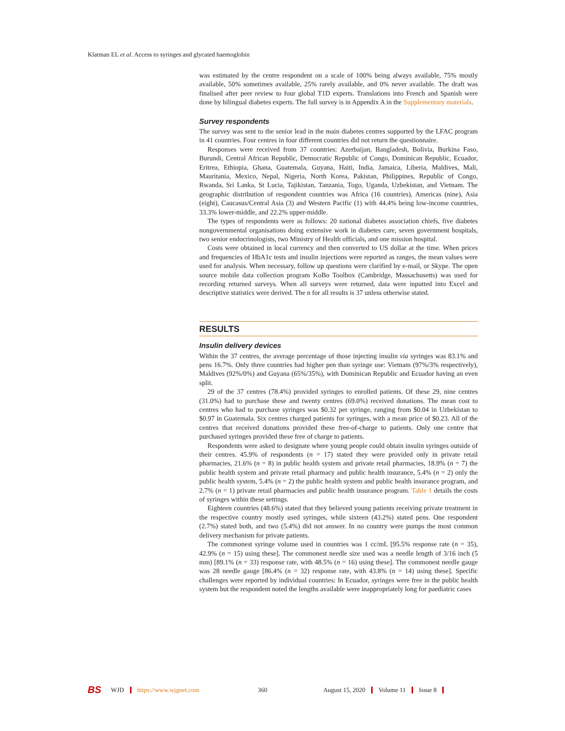Klatman EL et al. Access to syringes and glycated haemoglobin
was estimated by the centre respondent on a scale of 100% being always available, 75% mostly available, 50% sometimes available, 25% rarely available, and 0% never available. The draft was finalised after peer review to four global T1D experts. Translations into French and Spanish were done by bilingual diabetes experts. The full survey is in Appendix A in the Supplementary materials.
Survey respondents
The survey was sent to the senior lead in the main diabetes centres supported by the LFAC program in 41 countries. Four centres in four different countries did not return the questionnaire.
Responses were received from 37 countries: Azerbaijan, Bangladesh, Bolivia, Burkina Faso, Burundi, Central African Republic, Democratic Republic of Congo, Dominican Republic, Ecuador, Eritrea, Ethiopia, Ghana, Guatemala, Guyana, Haiti, India, Jamaica, Liberia, Maldives, Mali, Mauritania, Mexico, Nepal, Nigeria, North Korea, Pakistan, Philippines, Republic of Congo, Rwanda, Sri Lanka, St Lucia, Tajikistan, Tanzania, Togo, Uganda, Uzbekistan, and Vietnam. The geographic distribution of respondent countries was Africa (16 countries), Americas (nine), Asia (eight), Caucasus/Central Asia (3) and Western Pacific (1) with 44.4% being low-income countries, 33.3% lower-middle, and 22.2% upper-middle.
The types of respondents were as follows: 20 national diabetes association chiefs, five diabetes nongovernmental organisations doing extensive work in diabetes care, seven government hospitals, two senior endocrinologists, two Ministry of Health officials, and one mission hospital.
Costs were obtained in local currency and then converted to US dollar at the time. When prices and frequencies of HbA1c tests and insulin injections were reported as ranges, the mean values were used for analysis. When necessary, follow up questions were clarified by e-mail, or Skype. The open source mobile data collection program KoBo Toolbox (Cambridge, Massachusetts) was used for recording returned surveys. When all surveys were returned, data were inputted into Excel and descriptive statistics were derived. The n for all results is 37 unless otherwise stated.
RESULTS
Insulin delivery devices
Within the 37 centres, the average percentage of those injecting insulin via syringes was 83.1% and pens 16.7%. Only three countries had higher pen than syringe use: Vietnam (97%/3% respectively), Maldives (92%/0%) and Guyana (65%/35%), with Dominican Republic and Ecuador having an even split.
29 of the 37 centres (78.4%) provided syringes to enrolled patients. Of these 29, nine centres (31.0%) had to purchase these and twenty centres (69.0%) received donations. The mean cost to centres who had to purchase syringes was $0.32 per syringe, ranging from $0.04 in Uzbekistan to $0.97 in Guatemala. Six centres charged patients for syringes, with a mean price of $0.23. All of the centres that received donations provided these free-of-charge to patients. Only one centre that purchased syringes provided these free of charge to patients.
Respondents were asked to designate where young people could obtain insulin syringes outside of their centres. 45.9% of respondents (n = 17) stated they were provided only in private retail pharmacies, 21.6% (n = 8) in public health system and private retail pharmacies, 18.9% (n = 7) the public health system and private retail pharmacy and public health insurance, 5.4% (n = 2) only the public health system, 5.4% (n = 2) the public health system and public health insurance program, and 2.7% (n = 1) private retail pharmacies and public health insurance program. Table 1 details the costs of syringes within these settings.
Eighteen countries (48.6%) stated that they believed young patients receiving private treatment in the respective country mostly used syringes, while sixteen (43.2%) stated pens. One respondent (2.7%) stated both, and two (5.4%) did not answer. In no country were pumps the most common delivery mechanism for private patients.
The commonest syringe volume used in countries was 1 cc/mL [95.5% response rate (n = 35), 42.9% (n = 15) using these]. The commonest needle size used was a needle length of 3/16 inch (5 mm) [89.1% (n = 33) response rate, with 48.5% (n = 16) using these]. The commonest needle gauge was 28 needle gauge [86.4% (n = 32) response rate, with 43.8% (n = 14) using these]. Specific challenges were reported by individual countries: In Ecuador, syringes were free in the public health system but the respondent noted the lengths available were inappropriately long for paediatric cases
BS WJD https://www.wjgnet.com 360 August 15, 2020 Volume 11 Issue 8